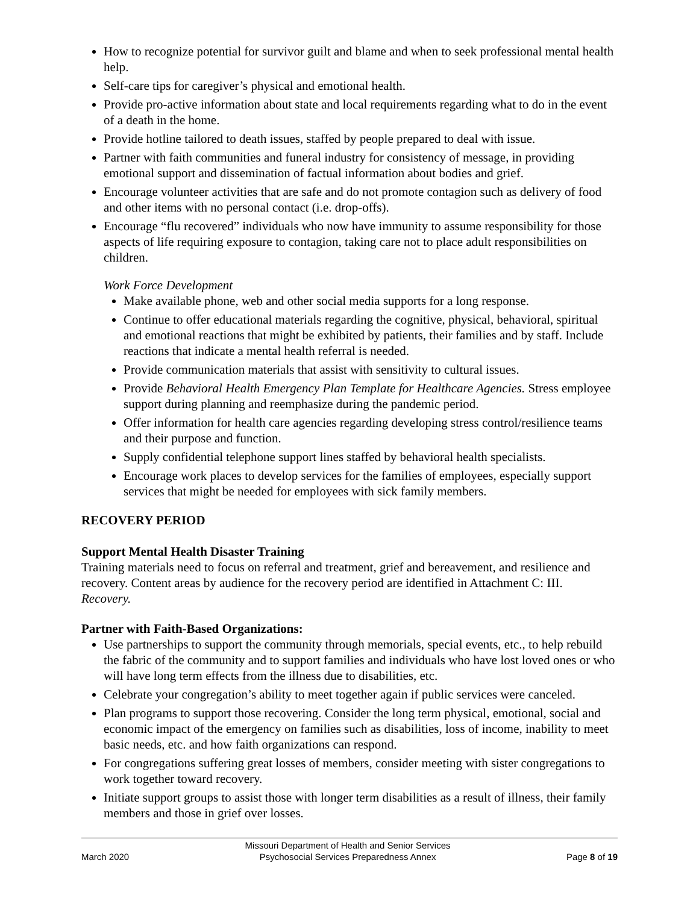How to recognize potential for survivor guilt and blame and when to seek professional mental health help.
Self-care tips for caregiver’s physical and emotional health.
Provide pro-active information about state and local requirements regarding what to do in the event of a death in the home.
Provide hotline tailored to death issues, staffed by people prepared to deal with issue.
Partner with faith communities and funeral industry for consistency of message, in providing emotional support and dissemination of factual information about bodies and grief.
Encourage volunteer activities that are safe and do not promote contagion such as delivery of food and other items with no personal contact (i.e. drop-offs).
Encourage “flu recovered” individuals who now have immunity to assume responsibility for those aspects of life requiring exposure to contagion, taking care not to place adult responsibilities on children.
Work Force Development
Make available phone, web and other social media supports for a long response.
Continue to offer educational materials regarding the cognitive, physical, behavioral, spiritual and emotional reactions that might be exhibited by patients, their families and by staff. Include reactions that indicate a mental health referral is needed.
Provide communication materials that assist with sensitivity to cultural issues.
Provide Behavioral Health Emergency Plan Template for Healthcare Agencies. Stress employee support during planning and reemphasize during the pandemic period.
Offer information for health care agencies regarding developing stress control/resilience teams and their purpose and function.
Supply confidential telephone support lines staffed by behavioral health specialists.
Encourage work places to develop services for the families of employees, especially support services that might be needed for employees with sick family members.
RECOVERY PERIOD
Support Mental Health Disaster Training
Training materials need to focus on referral and treatment, grief and bereavement, and resilience and recovery. Content areas by audience for the recovery period are identified in Attachment C: III. Recovery.
Partner with Faith-Based Organizations:
Use partnerships to support the community through memorials, special events, etc., to help rebuild the fabric of the community and to support families and individuals who have lost loved ones or who will have long term effects from the illness due to disabilities, etc.
Celebrate your congregation’s ability to meet together again if public services were canceled.
Plan programs to support those recovering. Consider the long term physical, emotional, social and economic impact of the emergency on families such as disabilities, loss of income, inability to meet basic needs, etc. and how faith organizations can respond.
For congregations suffering great losses of members, consider meeting with sister congregations to work together toward recovery.
Initiate support groups to assist those with longer term disabilities as a result of illness, their family members and those in grief over losses.
March 2020 Missouri Department of Health and Senior Services
Psychosocial Services Preparedness Annex Page 8 of 19